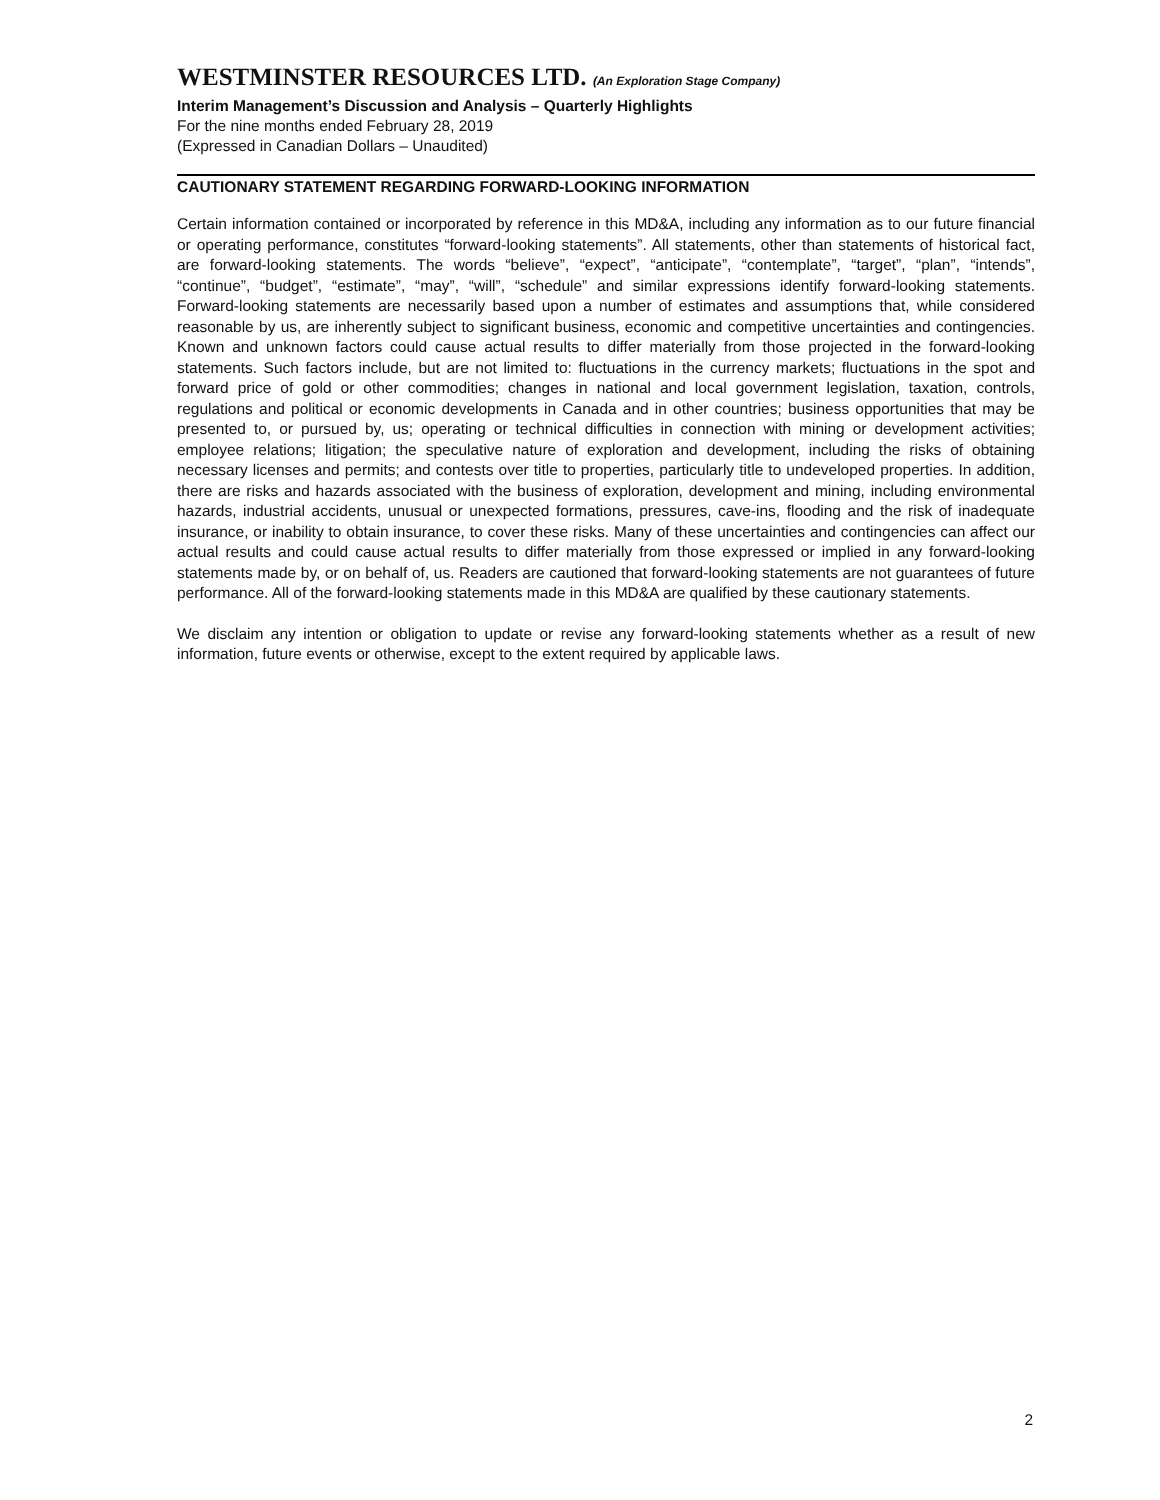WESTMINSTER RESOURCES LTD. (An Exploration Stage Company)
Interim Management’s Discussion and Analysis – Quarterly Highlights
For the nine months ended February 28, 2019
(Expressed in Canadian Dollars – Unaudited)
CAUTIONARY STATEMENT REGARDING FORWARD-LOOKING INFORMATION
Certain information contained or incorporated by reference in this MD&A, including any information as to our future financial or operating performance, constitutes “forward-looking statements”. All statements, other than statements of historical fact, are forward-looking statements. The words “believe”, “expect”, “anticipate”, “contemplate”, “target”, “plan”, “intends”, “continue”, “budget”, “estimate”, “may”, “will”, “schedule” and similar expressions identify forward-looking statements. Forward-looking statements are necessarily based upon a number of estimates and assumptions that, while considered reasonable by us, are inherently subject to significant business, economic and competitive uncertainties and contingencies. Known and unknown factors could cause actual results to differ materially from those projected in the forward-looking statements. Such factors include, but are not limited to: fluctuations in the currency markets; fluctuations in the spot and forward price of gold or other commodities; changes in national and local government legislation, taxation, controls, regulations and political or economic developments in Canada and in other countries; business opportunities that may be presented to, or pursued by, us; operating or technical difficulties in connection with mining or development activities; employee relations; litigation; the speculative nature of exploration and development, including the risks of obtaining necessary licenses and permits; and contests over title to properties, particularly title to undeveloped properties. In addition, there are risks and hazards associated with the business of exploration, development and mining, including environmental hazards, industrial accidents, unusual or unexpected formations, pressures, cave-ins, flooding and the risk of inadequate insurance, or inability to obtain insurance, to cover these risks. Many of these uncertainties and contingencies can affect our actual results and could cause actual results to differ materially from those expressed or implied in any forward-looking statements made by, or on behalf of, us. Readers are cautioned that forward-looking statements are not guarantees of future performance. All of the forward-looking statements made in this MD&A are qualified by these cautionary statements.
We disclaim any intention or obligation to update or revise any forward-looking statements whether as a result of new information, future events or otherwise, except to the extent required by applicable laws.
2